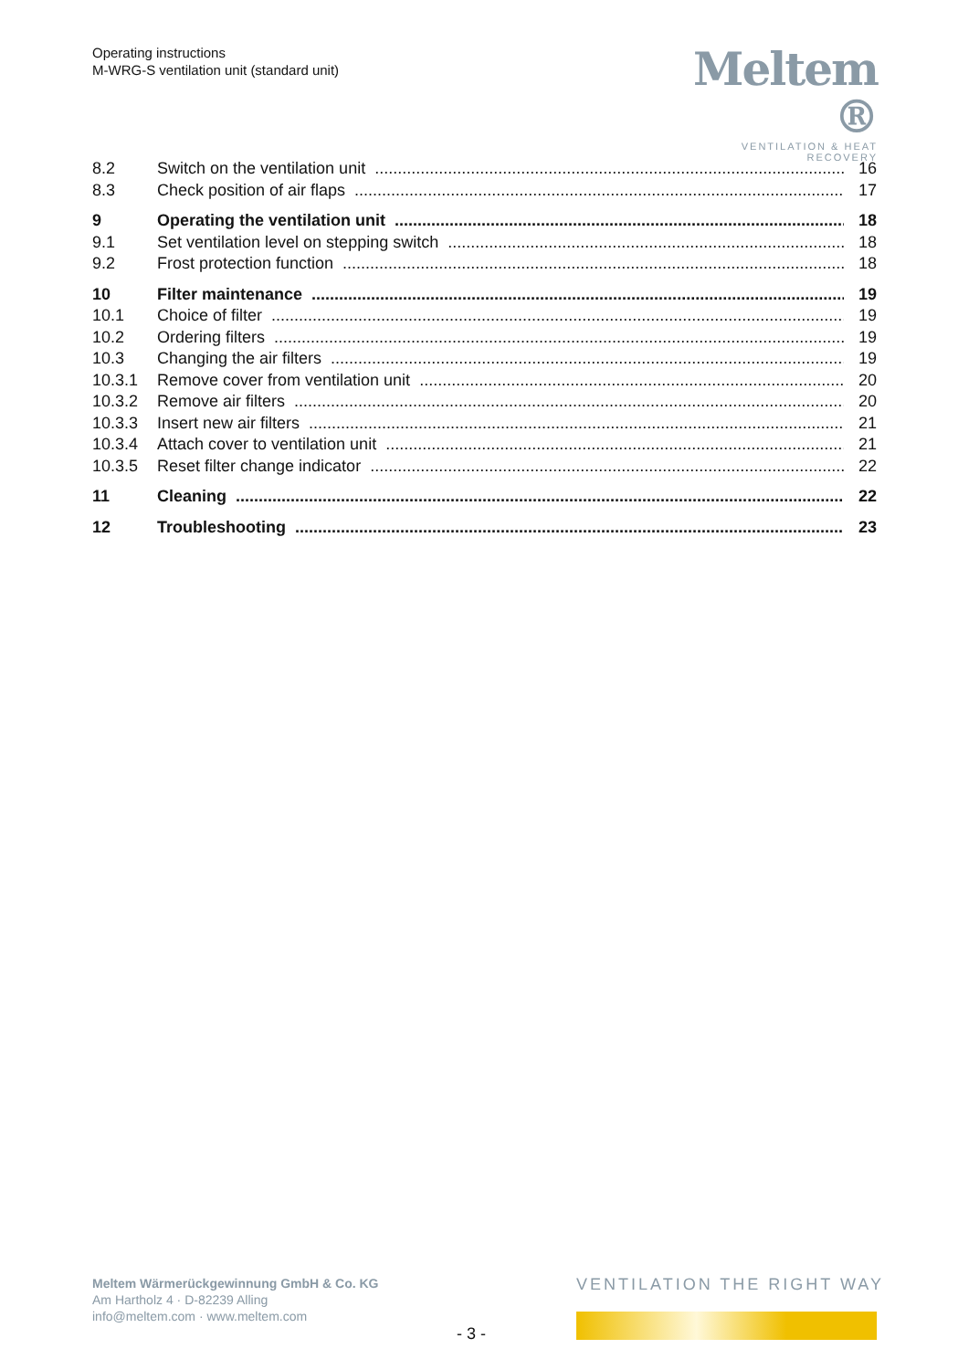Operating instructions
M-WRG-S ventilation unit (standard unit)
Meltem ®
VENTILATION & HEAT RECOVERY
8.2 Switch on the ventilation unit 16
8.3 Check position of air flaps 17
9 Operating the ventilation unit 18
9.1 Set ventilation level on stepping switch 18
9.2 Frost protection function 18
10 Filter maintenance 19
10.1 Choice of filter 19
10.2 Ordering filters 19
10.3 Changing the air filters 19
10.3.1 Remove cover from ventilation unit 20
10.3.2 Remove air filters 20
10.3.3 Insert new air filters 21
10.3.4 Attach cover to ventilation unit 21
10.3.5 Reset filter change indicator 22
11 Cleaning 22
12 Troubleshooting 23
Meltem Wärmerückgewinnung GmbH & Co. KG
Am Hartholz 4 · D-82239 Alling
info@meltem.com · www.meltem.com
- 3 -
VENTILATION THE RIGHT WAY